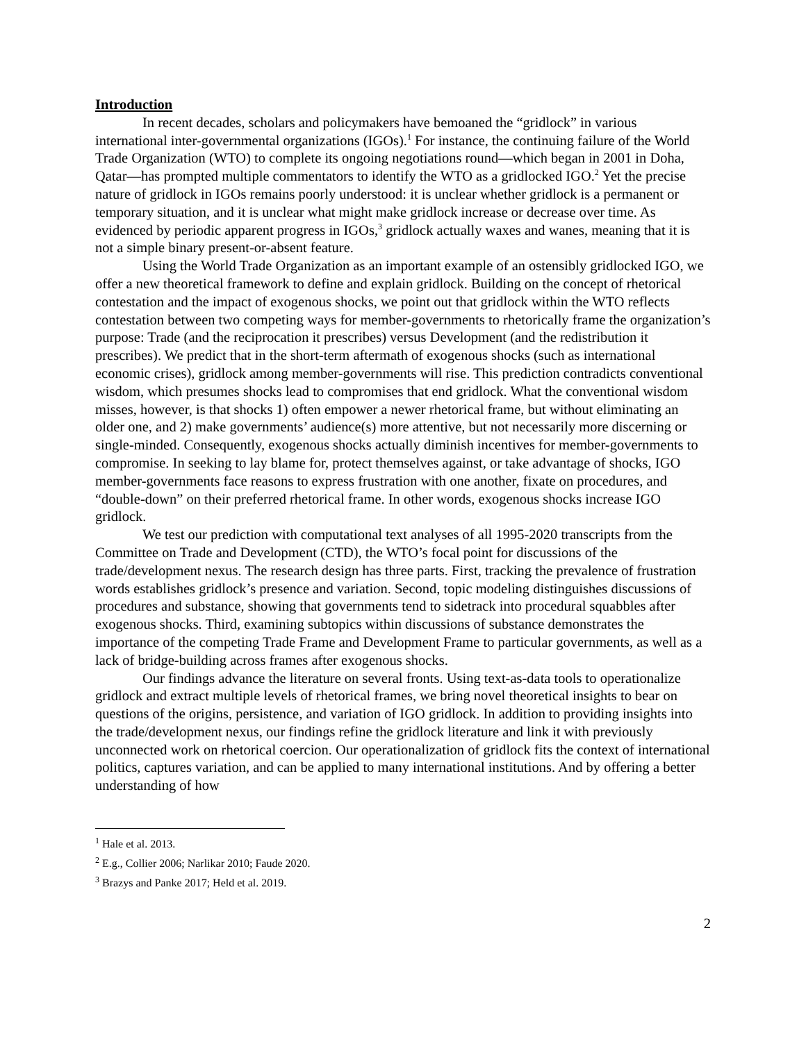Introduction
In recent decades, scholars and policymakers have bemoaned the “gridlock” in various international inter-governmental organizations (IGOs).<sup>1</sup> For instance, the continuing failure of the World Trade Organization (WTO) to complete its ongoing negotiations round—which began in 2001 in Doha, Qatar—has prompted multiple commentators to identify the WTO as a gridlocked IGO.<sup>2</sup> Yet the precise nature of gridlock in IGOs remains poorly understood: it is unclear whether gridlock is a permanent or temporary situation, and it is unclear what might make gridlock increase or decrease over time. As evidenced by periodic apparent progress in IGOs,<sup>3</sup> gridlock actually waxes and wanes, meaning that it is not a simple binary present-or-absent feature.
Using the World Trade Organization as an important example of an ostensibly gridlocked IGO, we offer a new theoretical framework to define and explain gridlock. Building on the concept of rhetorical contestation and the impact of exogenous shocks, we point out that gridlock within the WTO reflects contestation between two competing ways for member-governments to rhetorically frame the organization’s purpose: Trade (and the reciprocation it prescribes) versus Development (and the redistribution it prescribes). We predict that in the short-term aftermath of exogenous shocks (such as international economic crises), gridlock among member-governments will rise. This prediction contradicts conventional wisdom, which presumes shocks lead to compromises that end gridlock. What the conventional wisdom misses, however, is that shocks 1) often empower a newer rhetorical frame, but without eliminating an older one, and 2) make governments’ audience(s) more attentive, but not necessarily more discerning or single-minded. Consequently, exogenous shocks actually diminish incentives for member-governments to compromise. In seeking to lay blame for, protect themselves against, or take advantage of shocks, IGO member-governments face reasons to express frustration with one another, fixate on procedures, and “double-down” on their preferred rhetorical frame. In other words, exogenous shocks increase IGO gridlock.
We test our prediction with computational text analyses of all 1995-2020 transcripts from the Committee on Trade and Development (CTD), the WTO’s focal point for discussions of the trade/development nexus. The research design has three parts. First, tracking the prevalence of frustration words establishes gridlock’s presence and variation. Second, topic modeling distinguishes discussions of procedures and substance, showing that governments tend to sidetrack into procedural squabbles after exogenous shocks. Third, examining subtopics within discussions of substance demonstrates the importance of the competing Trade Frame and Development Frame to particular governments, as well as a lack of bridge-building across frames after exogenous shocks.
Our findings advance the literature on several fronts. Using text-as-data tools to operationalize gridlock and extract multiple levels of rhetorical frames, we bring novel theoretical insights to bear on questions of the origins, persistence, and variation of IGO gridlock. In addition to providing insights into the trade/development nexus, our findings refine the gridlock literature and link it with previously unconnected work on rhetorical coercion. Our operationalization of gridlock fits the context of international politics, captures variation, and can be applied to many international institutions. And by offering a better understanding of how
<sup>1</sup> Hale et al. 2013.
<sup>2</sup> E.g., Collier 2006; Narlikar 2010; Faude 2020.
<sup>3</sup> Brazys and Panke 2017; Held et al. 2019.
2